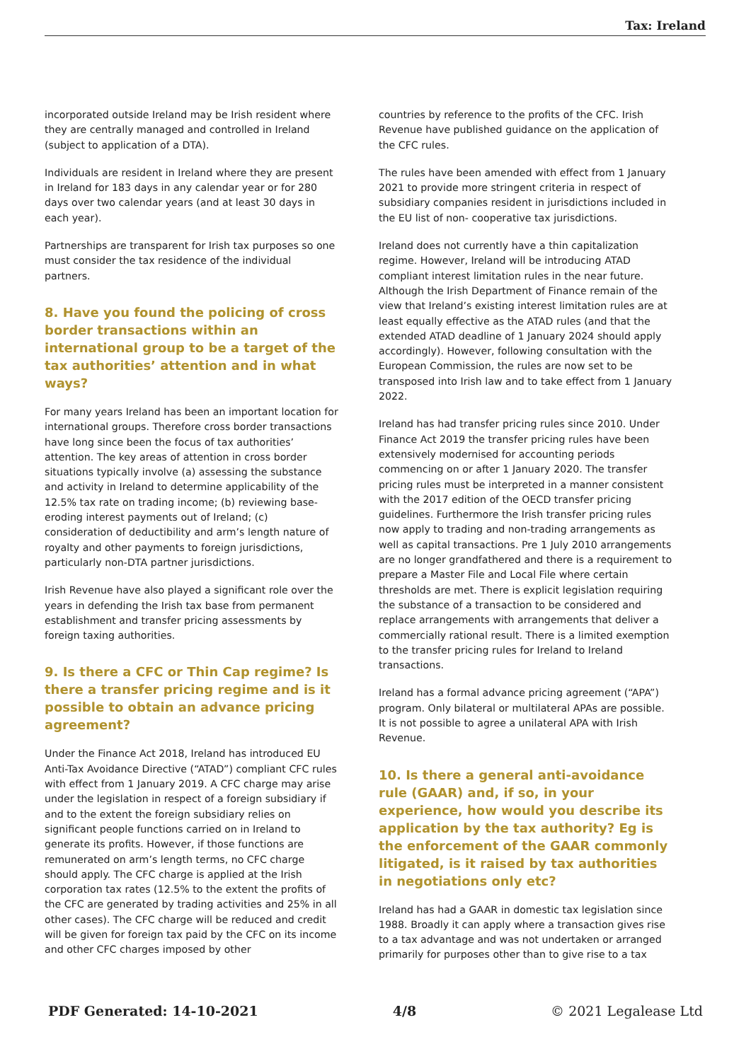Tax: Ireland
incorporated outside Ireland may be Irish resident where they are centrally managed and controlled in Ireland (subject to application of a DTA).
Individuals are resident in Ireland where they are present in Ireland for 183 days in any calendar year or for 280 days over two calendar years (and at least 30 days in each year).
Partnerships are transparent for Irish tax purposes so one must consider the tax residence of the individual partners.
8. Have you found the policing of cross border transactions within an international group to be a target of the tax authorities’ attention and in what ways?
For many years Ireland has been an important location for international groups. Therefore cross border transactions have long since been the focus of tax authorities’ attention. The key areas of attention in cross border situations typically involve (a) assessing the substance and activity in Ireland to determine applicability of the 12.5% tax rate on trading income; (b) reviewing base-eroding interest payments out of Ireland; (c) consideration of deductibility and arm’s length nature of royalty and other payments to foreign jurisdictions, particularly non-DTA partner jurisdictions.
Irish Revenue have also played a significant role over the years in defending the Irish tax base from permanent establishment and transfer pricing assessments by foreign taxing authorities.
9. Is there a CFC or Thin Cap regime? Is there a transfer pricing regime and is it possible to obtain an advance pricing agreement?
Under the Finance Act 2018, Ireland has introduced EU Anti-Tax Avoidance Directive (“ATAD”) compliant CFC rules with effect from 1 January 2019. A CFC charge may arise under the legislation in respect of a foreign subsidiary if and to the extent the foreign subsidiary relies on significant people functions carried on in Ireland to generate its profits. However, if those functions are remunerated on arm’s length terms, no CFC charge should apply. The CFC charge is applied at the Irish corporation tax rates (12.5% to the extent the profits of the CFC are generated by trading activities and 25% in all other cases). The CFC charge will be reduced and credit will be given for foreign tax paid by the CFC on its income and other CFC charges imposed by other
countries by reference to the profits of the CFC. Irish Revenue have published guidance on the application of the CFC rules.
The rules have been amended with effect from 1 January 2021 to provide more stringent criteria in respect of subsidiary companies resident in jurisdictions included in the EU list of non- cooperative tax jurisdictions.
Ireland does not currently have a thin capitalization regime. However, Ireland will be introducing ATAD compliant interest limitation rules in the near future. Although the Irish Department of Finance remain of the view that Ireland’s existing interest limitation rules are at least equally effective as the ATAD rules (and that the extended ATAD deadline of 1 January 2024 should apply accordingly). However, following consultation with the European Commission, the rules are now set to be transposed into Irish law and to take effect from 1 January 2022.
Ireland has had transfer pricing rules since 2010. Under Finance Act 2019 the transfer pricing rules have been extensively modernised for accounting periods commencing on or after 1 January 2020. The transfer pricing rules must be interpreted in a manner consistent with the 2017 edition of the OECD transfer pricing guidelines. Furthermore the Irish transfer pricing rules now apply to trading and non-trading arrangements as well as capital transactions. Pre 1 July 2010 arrangements are no longer grandfathered and there is a requirement to prepare a Master File and Local File where certain thresholds are met. There is explicit legislation requiring the substance of a transaction to be considered and replace arrangements with arrangements that deliver a commercially rational result. There is a limited exemption to the transfer pricing rules for Ireland to Ireland transactions.
Ireland has a formal advance pricing agreement (“APA”) program. Only bilateral or multilateral APAs are possible. It is not possible to agree a unilateral APA with Irish Revenue.
10. Is there a general anti-avoidance rule (GAAR) and, if so, in your experience, how would you describe its application by the tax authority? Eg is the enforcement of the GAAR commonly litigated, is it raised by tax authorities in negotiations only etc?
Ireland has had a GAAR in domestic tax legislation since 1988. Broadly it can apply where a transaction gives rise to a tax advantage and was not undertaken or arranged primarily for purposes other than to give rise to a tax
PDF Generated: 14-10-2021 4/8 © 2021 Legalease Ltd